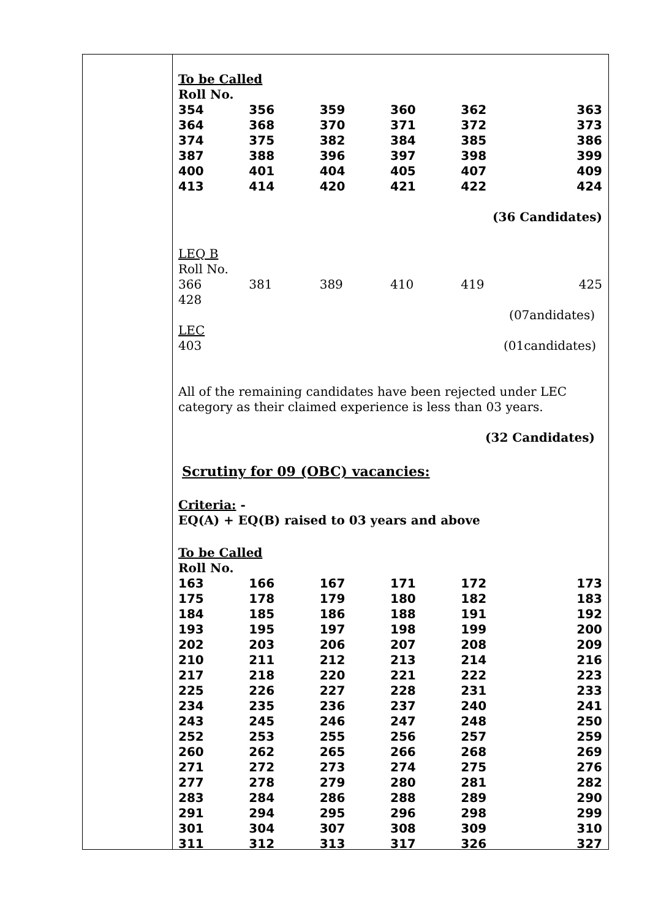To be Called
Roll No.
| 354 | 356 | 359 | 360 | 362 | 363 |
| 364 | 368 | 370 | 371 | 372 | 373 |
| 374 | 375 | 382 | 384 | 385 | 386 |
| 387 | 388 | 396 | 397 | 398 | 399 |
| 400 | 401 | 404 | 405 | 407 | 409 |
| 413 | 414 | 420 | 421 | 422 | 424 |
(36 Candidates)
LEQ B
Roll No.
| 366 | 381 | 389 | 410 | 419 | 425 |
428
(07andidates)
LEC
403 (01candidates)
All of the remaining candidates have been rejected under LEC category as their claimed experience is less than 03 years.
(32 Candidates)
Scrutiny for 09 (OBC) vacancies:
Criteria: -
EQ(A) + EQ(B) raised to 03 years and above
To be Called
Roll No.
| 163 | 166 | 167 | 171 | 172 | 173 |
| 175 | 178 | 179 | 180 | 182 | 183 |
| 184 | 185 | 186 | 188 | 191 | 192 |
| 193 | 195 | 197 | 198 | 199 | 200 |
| 202 | 203 | 206 | 207 | 208 | 209 |
| 210 | 211 | 212 | 213 | 214 | 216 |
| 217 | 218 | 220 | 221 | 222 | 223 |
| 225 | 226 | 227 | 228 | 231 | 233 |
| 234 | 235 | 236 | 237 | 240 | 241 |
| 243 | 245 | 246 | 247 | 248 | 250 |
| 252 | 253 | 255 | 256 | 257 | 259 |
| 260 | 262 | 265 | 266 | 268 | 269 |
| 271 | 272 | 273 | 274 | 275 | 276 |
| 277 | 278 | 279 | 280 | 281 | 282 |
| 283 | 284 | 286 | 288 | 289 | 290 |
| 291 | 294 | 295 | 296 | 298 | 299 |
| 301 | 304 | 307 | 308 | 309 | 310 |
| 311 | 312 | 313 | 317 | 326 | 327 |